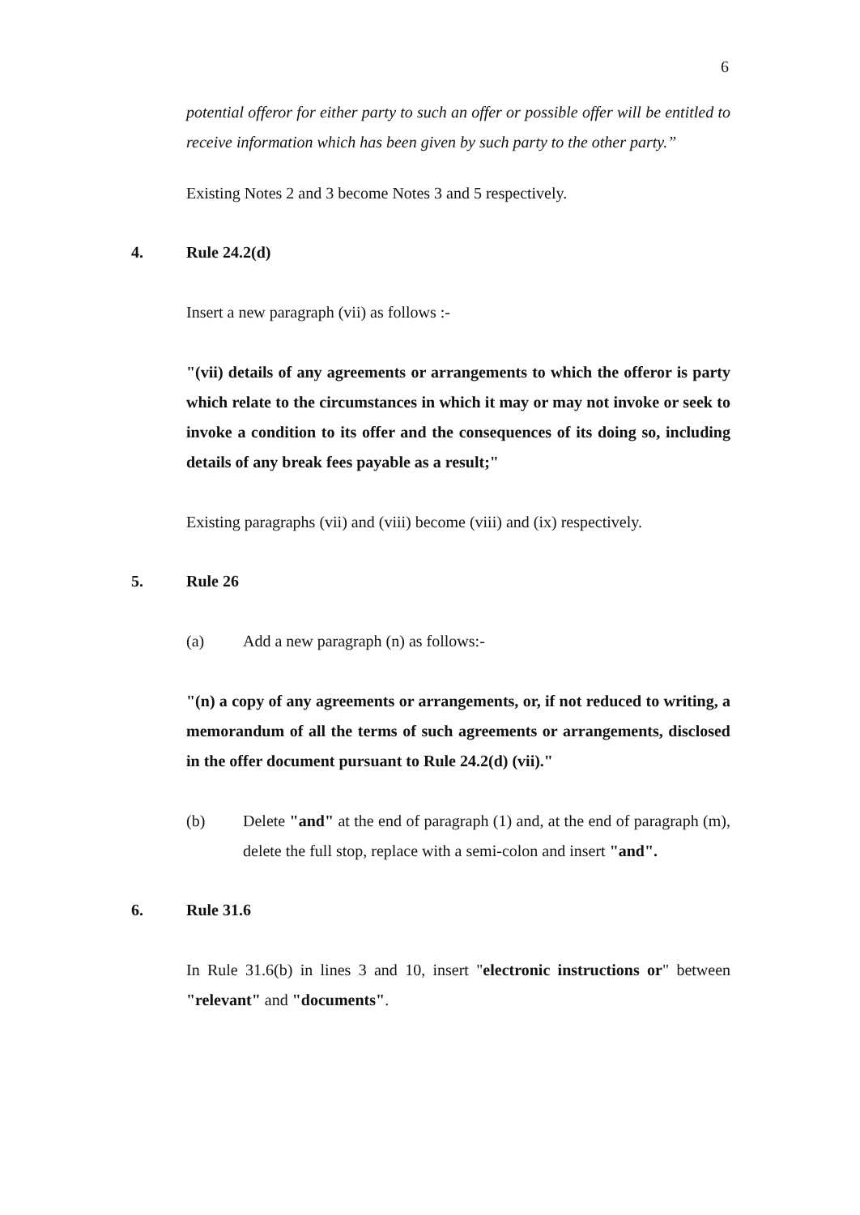6
potential offeror for either party to such an offer or possible offer will be entitled to receive information which has been given by such party to the other party.”
Existing Notes 2 and 3 become Notes 3 and 5 respectively.
4. Rule 24.2(d)
Insert a new paragraph (vii) as follows :-
"(vii) details of any agreements or arrangements to which the offeror is party which relate to the circumstances in which it may or may not invoke or seek to invoke a condition to its offer and the consequences of its doing so, including details of any break fees payable as a result;"
Existing paragraphs (vii) and (viii) become (viii) and (ix) respectively.
5. Rule 26
(a) Add a new paragraph (n) as follows:-
"(n) a copy of any agreements or arrangements, or, if not reduced to writing, a memorandum of all the terms of such agreements or arrangements, disclosed in the offer document pursuant to Rule 24.2(d) (vii)."
(b) Delete "and" at the end of paragraph (1) and, at the end of paragraph (m), delete the full stop, replace with a semi-colon and insert "and".
6. Rule 31.6
In Rule 31.6(b) in lines 3 and 10, insert "electronic instructions or" between "relevant" and "documents".